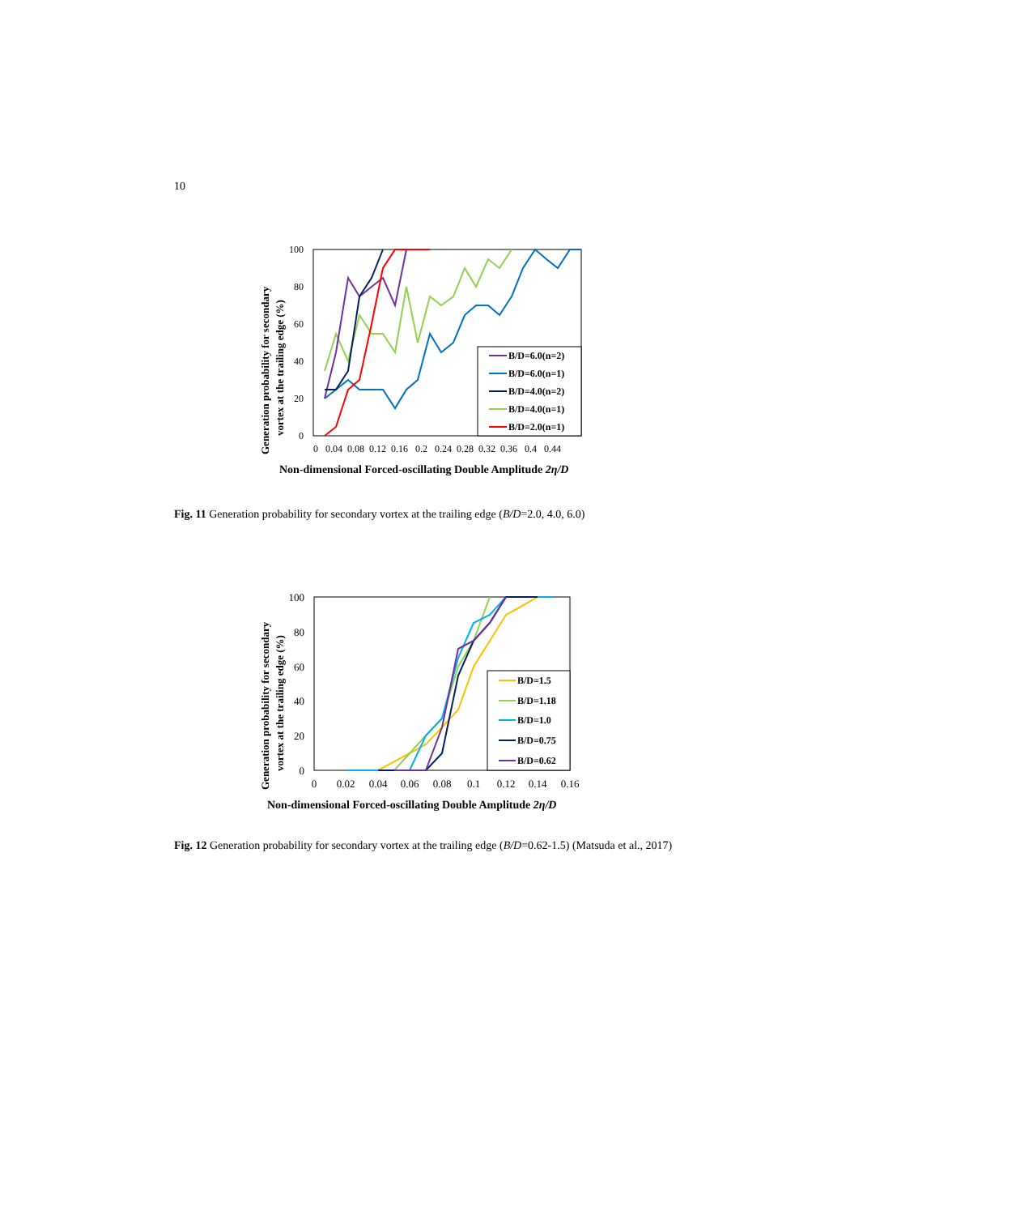10
Generation probability for secondary
vortex at the trailing edge (%)
100
80
60
40
20
0
0 0.04 0.08 0.12 0.16 0.2 0.24 0.28 0.32 0.36 0.4 0.44
B/D=6.0(n=2)
B/D=6.0(n=1)
B/D=4.0(n=2)
B/D=4.0(n=1)
B/D=2.0(n=1)
Non-dimensional Forced-oscillating Double Amplitude 2η/D
Fig. 11 Generation probability for secondary vortex at the trailing edge (B/D=2.0, 4.0, 6.0)
Generation probability for secondary
vortex at the trailing edge (%)
100
80
60
40
20
0
0
0.02
0.04
0.06
0.08
0.1
0.12
0.14
0.16
B/D=1.5
B/D=1.18
B/D=1.0
B/D=0.75
B/D=0.62
Non-dimensional Forced-oscillating Double Amplitude 2η/D
Fig. 12 Generation probability for secondary vortex at the trailing edge (B/D=0.62-1.5) (Matsuda et al., 2017)